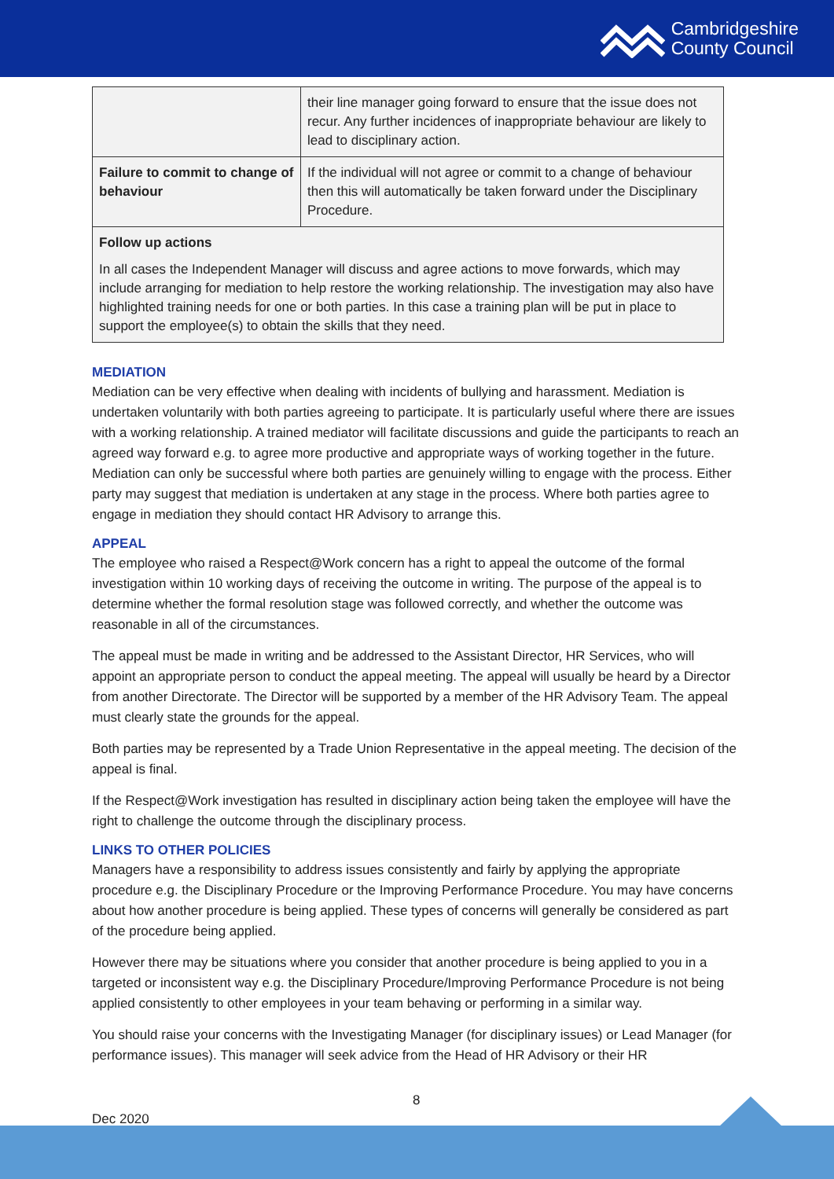Cambridgeshire
County Council
| | their line manager going forward to ensure that the issue does not recur. Any further incidences of inappropriate behaviour are likely to lead to disciplinary action. |
| Failure to commit to change of behaviour | If the individual will not agree or commit to a change of behaviour then this will automatically be taken forward under the Disciplinary Procedure. |
| Follow up actions In all cases the Independent Manager will discuss and agree actions to move forwards, which may include arranging for mediation to help restore the working relationship. The investigation may also have highlighted training needs for one or both parties. In this case a training plan will be put in place to support the employee(s) to obtain the skills that they need. | |
MEDIATION
Mediation can be very effective when dealing with incidents of bullying and harassment. Mediation is undertaken voluntarily with both parties agreeing to participate. It is particularly useful where there are issues with a working relationship. A trained mediator will facilitate discussions and guide the participants to reach an agreed way forward e.g. to agree more productive and appropriate ways of working together in the future. Mediation can only be successful where both parties are genuinely willing to engage with the process. Either party may suggest that mediation is undertaken at any stage in the process. Where both parties agree to engage in mediation they should contact HR Advisory to arrange this.
APPEAL
The employee who raised a Respect@Work concern has a right to appeal the outcome of the formal investigation within 10 working days of receiving the outcome in writing. The purpose of the appeal is to determine whether the formal resolution stage was followed correctly, and whether the outcome was reasonable in all of the circumstances.
The appeal must be made in writing and be addressed to the Assistant Director, HR Services, who will appoint an appropriate person to conduct the appeal meeting. The appeal will usually be heard by a Director from another Directorate. The Director will be supported by a member of the HR Advisory Team. The appeal must clearly state the grounds for the appeal.
Both parties may be represented by a Trade Union Representative in the appeal meeting. The decision of the appeal is final.
If the Respect@Work investigation has resulted in disciplinary action being taken the employee will have the right to challenge the outcome through the disciplinary process.
LINKS TO OTHER POLICIES
Managers have a responsibility to address issues consistently and fairly by applying the appropriate procedure e.g. the Disciplinary Procedure or the Improving Performance Procedure. You may have concerns about how another procedure is being applied. These types of concerns will generally be considered as part of the procedure being applied.
However there may be situations where you consider that another procedure is being applied to you in a targeted or inconsistent way e.g. the Disciplinary Procedure/Improving Performance Procedure is not being applied consistently to other employees in your team behaving or performing in a similar way.
You should raise your concerns with the Investigating Manager (for disciplinary issues) or Lead Manager (for performance issues). This manager will seek advice from the Head of HR Advisory or their HR
8
Dec 2020